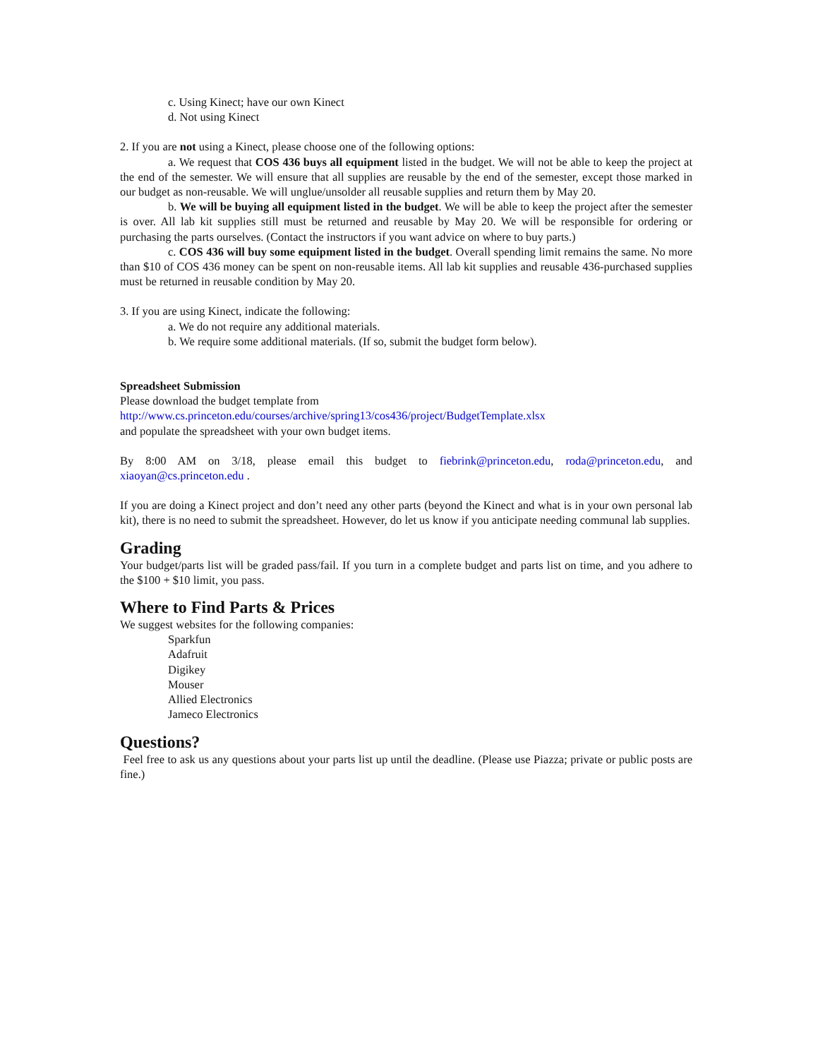c. Using Kinect; have our own Kinect
d. Not using Kinect
2. If you are not using a Kinect, please choose one of the following options:
a. We request that COS 436 buys all equipment listed in the budget. We will not be able to keep the project at the end of the semester. We will ensure that all supplies are reusable by the end of the semester, except those marked in our budget as non-reusable. We will unglue/unsolder all reusable supplies and return them by May 20.
b. We will be buying all equipment listed in the budget. We will be able to keep the project after the semester is over. All lab kit supplies still must be returned and reusable by May 20. We will be responsible for ordering or purchasing the parts ourselves. (Contact the instructors if you want advice on where to buy parts.)
c. COS 436 will buy some equipment listed in the budget. Overall spending limit remains the same. No more than $10 of COS 436 money can be spent on non-reusable items. All lab kit supplies and reusable 436-purchased supplies must be returned in reusable condition by May 20.
3. If you are using Kinect, indicate the following:
a. We do not require any additional materials.
b. We require some additional materials. (If so, submit the budget form below).
Spreadsheet Submission
Please download the budget template from
http://www.cs.princeton.edu/courses/archive/spring13/cos436/project/BudgetTemplate.xlsx
and populate the spreadsheet with your own budget items.
By 8:00 AM on 3/18, please email this budget to fiebrink@princeton.edu, roda@princeton.edu, and xiaoyan@cs.princeton.edu .
If you are doing a Kinect project and don’t need any other parts (beyond the Kinect and what is in your own personal lab kit), there is no need to submit the spreadsheet. However, do let us know if you anticipate needing communal lab supplies.
Grading
Your budget/parts list will be graded pass/fail. If you turn in a complete budget and parts list on time, and you adhere to the $100 + $10 limit, you pass.
Where to Find Parts & Prices
We suggest websites for the following companies:
Sparkfun
Adafruit
Digikey
Mouser
Allied Electronics
Jameco Electronics
Questions?
Feel free to ask us any questions about your parts list up until the deadline. (Please use Piazza; private or public posts are fine.)